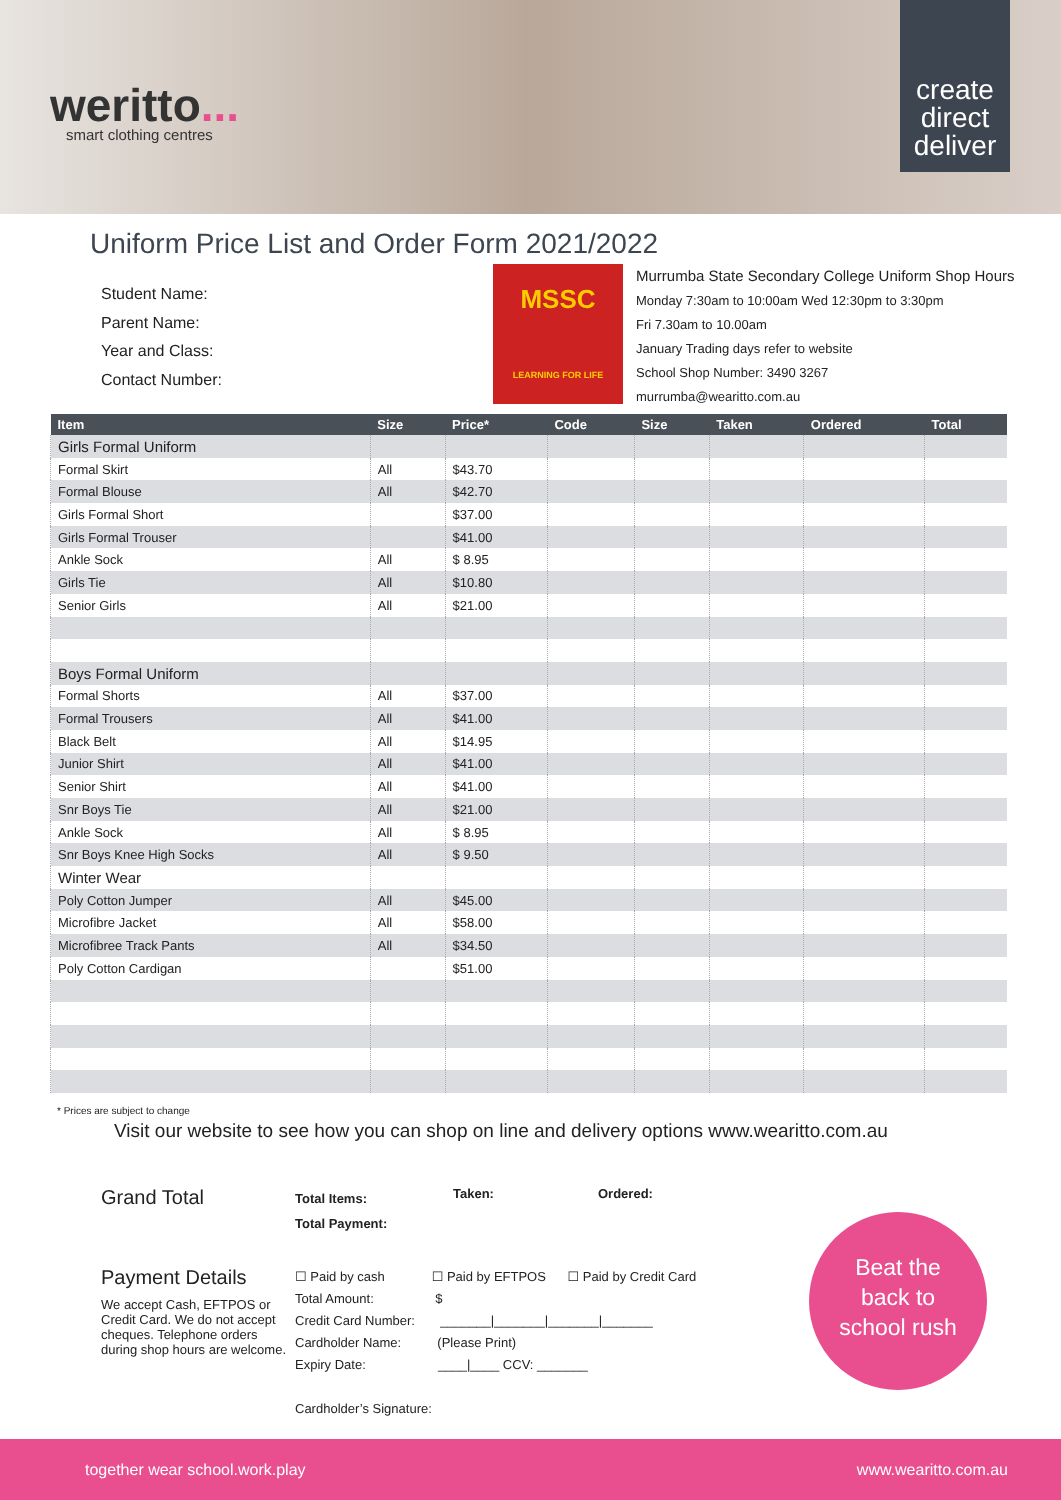weritto...
smart clothing centres
create
direct
deliver
Uniform Price List and Order Form 2021/2022
Student Name:
Parent Name:
Year and Class:
Contact Number:
MSSC
LEARNING FOR LIFE
Murrumba State Secondary College Uniform Shop Hours
Monday 7:30am to 10:00am Wed 12:30pm to 3:30pm
Fri 7.30am to 10.00am
January Trading days refer to website
School Shop Number: 3490 3267
murrumba@wearitto.com.au
| Item | Size | Price* | Code | Size | Taken | Ordered | Total |
| --- | --- | --- | --- | --- | --- | --- | --- |
| Girls Formal Uniform | | | | | | | |
| Formal Skirt | All | $43.70 | | | | | |
| Formal Blouse | All | $42.70 | | | | | |
| Girls Formal Short | | $37.00 | | | | | |
| Girls Formal Trouser | | $41.00 | | | | | |
| Ankle Sock | All | $ 8.95 | | | | | |
| Girls Tie | All | $10.80 | | | | | |
| Senior Girls | All | $21.00 | | | | | |
| Boys Formal Uniform | | | | | | | |
| Formal Shorts | All | $37.00 | | | | | |
| Formal Trousers | All | $41.00 | | | | | |
| Black Belt | All | $14.95 | | | | | |
| Junior Shirt | All | $41.00 | | | | | |
| Senior Shirt | All | $41.00 | | | | | |
| Snr Boys Tie | All | $21.00 | | | | | |
| Ankle Sock | All | $ 8.95 | | | | | |
| Snr Boys Knee High Socks | All | $ 9.50 | | | | | |
| Winter Wear | | | | | | | |
| Poly Cotton Jumper | All | $45.00 | | | | | |
| Microfibre Jacket | All | $58.00 | | | | | |
| Microfibree Track Pants | All | $34.50 | | | | | |
| Poly Cotton Cardigan | | $51.00 | | | | | |
* Prices are subject to change
Visit our website to see how you can shop on line and delivery options www.wearitto.com.au
Grand Total
Total Items:
Total Payment:
Taken: Ordered:
Payment Details
We accept Cash, EFTPOS or Credit Card. We do not accept cheques. Telephone orders during shop hours are welcome.
☐ Paid by cash ☐ Paid by EFTPOS ☐ Paid by Credit Card
Total Amount: $
Credit Card Number: _______|_______|_______|_______
Cardholder Name: (Please Print)
Expiry Date: ____|____ CCV: _______
Cardholder’s Signature:
Beat the
back to
school rush
together wear school.work.play www.wearitto.com.au